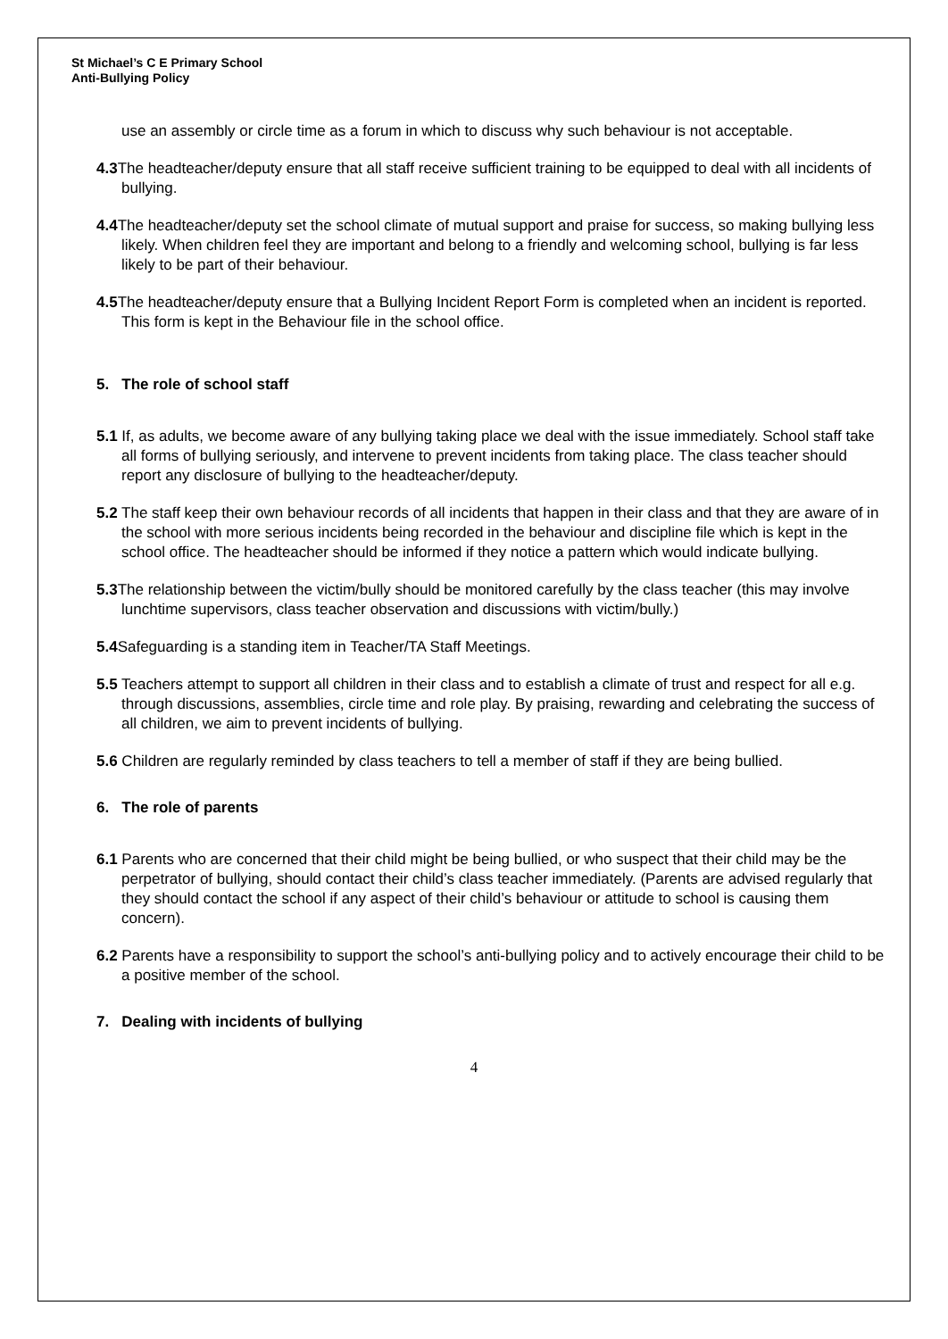St Michael’s C E Primary School
Anti-Bullying Policy
use an assembly or circle time as a forum in which to discuss why such behaviour is not acceptable.
4.3 The headteacher/deputy ensure that all staff receive sufficient training to be equipped to deal with all incidents of bullying.
4.4 The headteacher/deputy set the school climate of mutual support and praise for success, so making bullying less likely. When children feel they are important and belong to a friendly and welcoming school, bullying is far less likely to be part of their behaviour.
4.5 The headteacher/deputy ensure that a Bullying Incident Report Form is completed when an incident is reported. This form is kept in the Behaviour file in the school office.
5. The role of school staff
5.1 If, as adults, we become aware of any bullying taking place we deal with the issue immediately. School staff take all forms of bullying seriously, and intervene to prevent incidents from taking place. The class teacher should report any disclosure of bullying to the headteacher/deputy.
5.2 The staff keep their own behaviour records of all incidents that happen in their class and that they are aware of in the school with more serious incidents being recorded in the behaviour and discipline file which is kept in the school office. The headteacher should be informed if they notice a pattern which would indicate bullying.
5.3 The relationship between the victim/bully should be monitored carefully by the class teacher (this may involve lunchtime supervisors, class teacher observation and discussions with victim/bully.)
5.4 Safeguarding is a standing item in Teacher/TA Staff Meetings.
5.5 Teachers attempt to support all children in their class and to establish a climate of trust and respect for all e.g. through discussions, assemblies, circle time and role play. By praising, rewarding and celebrating the success of all children, we aim to prevent incidents of bullying.
5.6 Children are regularly reminded by class teachers to tell a member of staff if they are being bullied.
6. The role of parents
6.1 Parents who are concerned that their child might be being bullied, or who suspect that their child may be the perpetrator of bullying, should contact their child’s class teacher immediately. (Parents are advised regularly that they should contact the school if any aspect of their child’s behaviour or attitude to school is causing them concern).
6.2 Parents have a responsibility to support the school’s anti-bullying policy and to actively encourage their child to be a positive member of the school.
7. Dealing with incidents of bullying
4